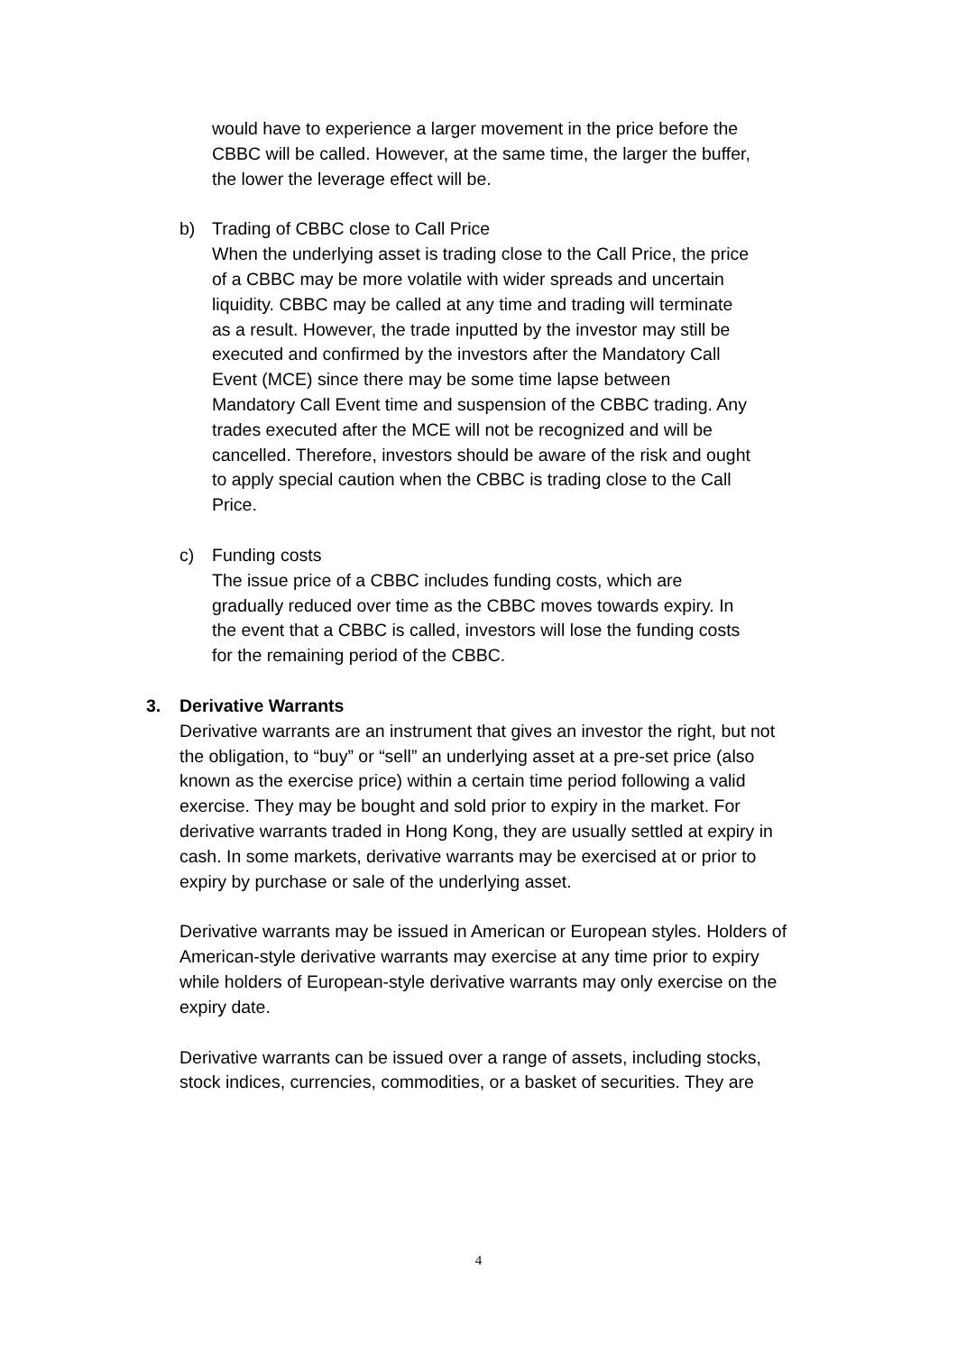would have to experience a larger movement in the price before the CBBC will be called. However, at the same time, the larger the buffer, the lower the leverage effect will be.
b) Trading of CBBC close to Call Price
When the underlying asset is trading close to the Call Price, the price of a CBBC may be more volatile with wider spreads and uncertain liquidity. CBBC may be called at any time and trading will terminate as a result. However, the trade inputted by the investor may still be executed and confirmed by the investors after the Mandatory Call Event (MCE) since there may be some time lapse between Mandatory Call Event time and suspension of the CBBC trading. Any trades executed after the MCE will not be recognized and will be cancelled. Therefore, investors should be aware of the risk and ought to apply special caution when the CBBC is trading close to the Call Price.
c) Funding costs
The issue price of a CBBC includes funding costs, which are gradually reduced over time as the CBBC moves towards expiry. In the event that a CBBC is called, investors will lose the funding costs for the remaining period of the CBBC.
3. Derivative Warrants
Derivative warrants are an instrument that gives an investor the right, but not the obligation, to “buy” or “sell” an underlying asset at a pre-set price (also known as the exercise price) within a certain time period following a valid exercise. They may be bought and sold prior to expiry in the market. For derivative warrants traded in Hong Kong, they are usually settled at expiry in cash. In some markets, derivative warrants may be exercised at or prior to expiry by purchase or sale of the underlying asset.
Derivative warrants may be issued in American or European styles. Holders of American-style derivative warrants may exercise at any time prior to expiry while holders of European-style derivative warrants may only exercise on the expiry date.
Derivative warrants can be issued over a range of assets, including stocks, stock indices, currencies, commodities, or a basket of securities. They are
4